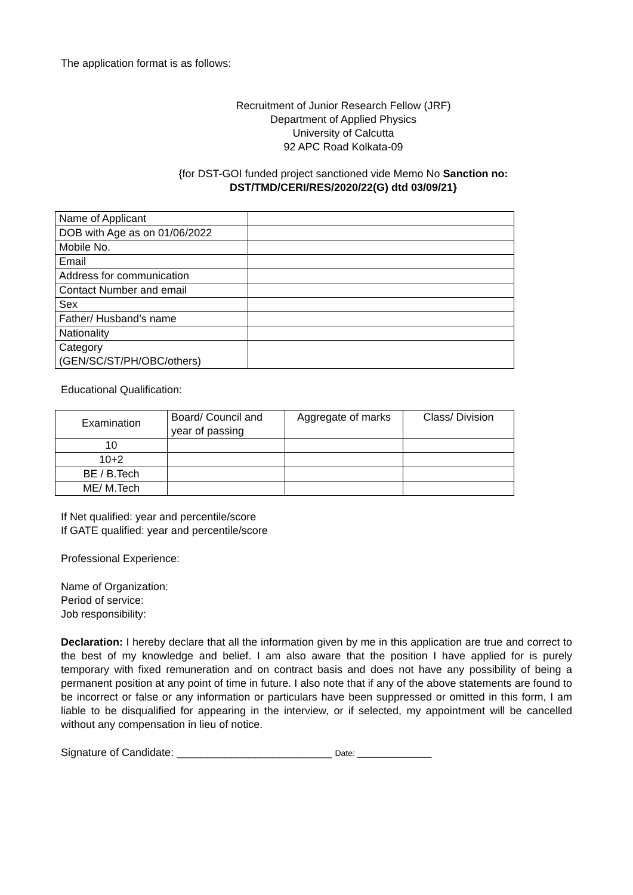The application format is as follows:
Recruitment of Junior Research Fellow (JRF)
Department of Applied Physics
University of Calcutta
92 APC Road Kolkata-09
{for DST-GOI funded project sanctioned vide Memo No Sanction no:
DST/TMD/CERI/RES/2020/22(G) dtd 03/09/21}
| Name of Applicant | |
| DOB with Age as on 01/06/2022 | |
| Mobile No. | |
| Email | |
| Address for communication | |
| Contact Number and email | |
| Sex | |
| Father/ Husband’s name | |
| Nationality | |
| Category (GEN/SC/ST/PH/OBC/others) | |
Educational Qualification:
| Examination | Board/ Council and year of passing | Aggregate of marks | Class/ Division |
| --- | --- | --- | --- |
| 10 | | | |
| 10+2 | | | |
| BE / B.Tech | | | |
| ME/ M.Tech | | | |
If Net qualified: year and percentile/score
If GATE qualified: year and percentile/score
Professional Experience:
Name of Organization:
Period of service:
Job responsibility:
Declaration: I hereby declare that all the information given by me in this application are true and correct to the best of my knowledge and belief. I am also aware that the position I have applied for is purely temporary with fixed remuneration and on contract basis and does not have any possibility of being a permanent position at any point of time in future. I also note that if any of the above statements are found to be incorrect or false or any information or particulars have been suppressed or omitted in this form, I am liable to be disqualified for appearing in the interview, or if selected, my appointment will be cancelled without any compensation in lieu of notice.
Signature of Candidate: __________________________ Date: ________________